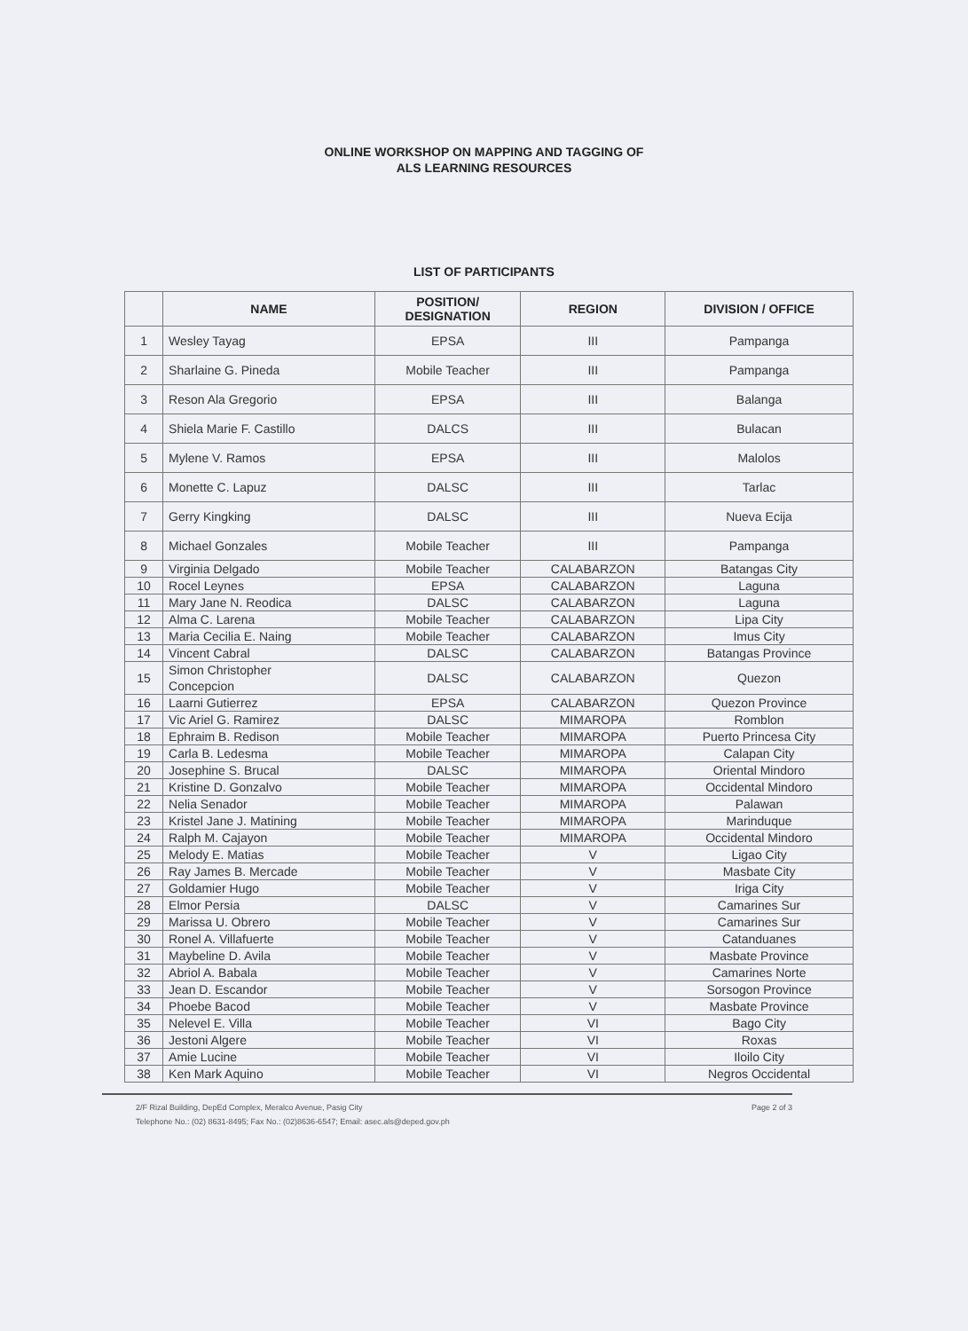ONLINE WORKSHOP ON MAPPING AND TAGGING OF
ALS LEARNING RESOURCES
LIST OF PARTICIPANTS
| | NAME | POSITION/ DESIGNATION | REGION | DIVISION / OFFICE |
| --- | --- | --- | --- | --- |
| 1 | Wesley Tayag | EPSA | III | Pampanga |
| 2 | Sharlaine G. Pineda | Mobile Teacher | III | Pampanga |
| 3 | Reson Ala Gregorio | EPSA | III | Balanga |
| 4 | Shiela Marie F. Castillo | DALCS | III | Bulacan |
| 5 | Mylene V. Ramos | EPSA | III | Malolos |
| 6 | Monette C. Lapuz | DALSC | III | Tarlac |
| 7 | Gerry Kingking | DALSC | III | Nueva Ecija |
| 8 | Michael Gonzales | Mobile Teacher | III | Pampanga |
| 9 | Virginia Delgado | Mobile Teacher | CALABARZON | Batangas City |
| 10 | Rocel Leynes | EPSA | CALABARZON | Laguna |
| 11 | Mary Jane N. Reodica | DALSC | CALABARZON | Laguna |
| 12 | Alma C. Larena | Mobile Teacher | CALABARZON | Lipa City |
| 13 | Maria Cecilia E. Naing | Mobile Teacher | CALABARZON | Imus City |
| 14 | Vincent Cabral | DALSC | CALABARZON | Batangas Province |
| 15 | Simon Christopher Concepcion | DALSC | CALABARZON | Quezon |
| 16 | Laarni Gutierrez | EPSA | CALABARZON | Quezon Province |
| 17 | Vic Ariel G. Ramirez | DALSC | MIMAROPA | Romblon |
| 18 | Ephraim B. Redison | Mobile Teacher | MIMAROPA | Puerto Princesa City |
| 19 | Carla B. Ledesma | Mobile Teacher | MIMAROPA | Calapan City |
| 20 | Josephine S. Brucal | DALSC | MIMAROPA | Oriental Mindoro |
| 21 | Kristine D. Gonzalvo | Mobile Teacher | MIMAROPA | Occidental Mindoro |
| 22 | Nelia Senador | Mobile Teacher | MIMAROPA | Palawan |
| 23 | Kristel Jane J. Matining | Mobile Teacher | MIMAROPA | Marinduque |
| 24 | Ralph M. Cajayon | Mobile Teacher | MIMAROPA | Occidental Mindoro |
| 25 | Melody E. Matias | Mobile Teacher | V | Ligao City |
| 26 | Ray James B. Mercade | Mobile Teacher | V | Masbate City |
| 27 | Goldamier Hugo | Mobile Teacher | V | Iriga City |
| 28 | Elmor Persia | DALSC | V | Camarines Sur |
| 29 | Marissa U. Obrero | Mobile Teacher | V | Camarines Sur |
| 30 | Ronel A. Villafuerte | Mobile Teacher | V | Catanduanes |
| 31 | Maybeline D. Avila | Mobile Teacher | V | Masbate Province |
| 32 | Abriol A. Babala | Mobile Teacher | V | Camarines Norte |
| 33 | Jean D. Escandor | Mobile Teacher | V | Sorsogon Province |
| 34 | Phoebe Bacod | Mobile Teacher | V | Masbate Province |
| 35 | Nelevel E. Villa | Mobile Teacher | VI | Bago City |
| 36 | Jestoni Algere | Mobile Teacher | VI | Roxas |
| 37 | Amie Lucine | Mobile Teacher | VI | Iloilo City |
| 38 | Ken Mark Aquino | Mobile Teacher | VI | Negros Occidental |
2/F Rizal Building, DepEd Complex, Meralco Avenue, Pasig City
Telephone No.: (02) 8631-8495; Fax No.: (02)8636-6547; Email: asec.als@deped.gov.ph
Page 2 of 3